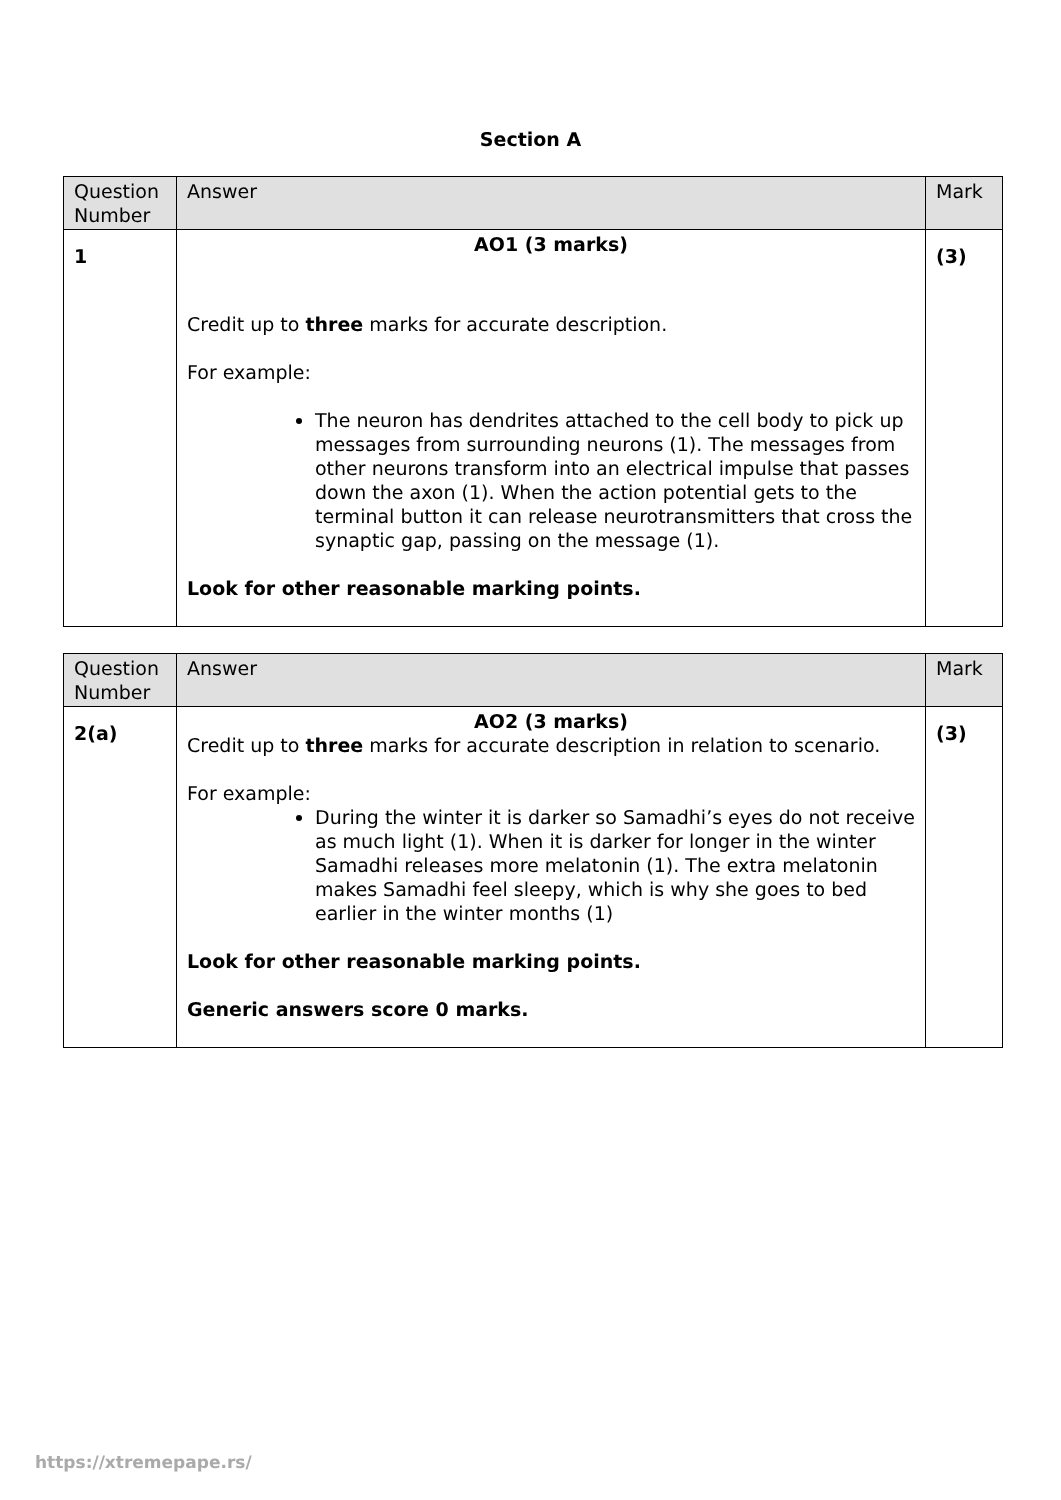Section A
| Question Number | Answer | Mark |
| --- | --- | --- |
| 1 | AO1 (3 marks) Credit up to three marks for accurate description. For example: The neuron has dendrites attached to the cell body to pick up messages from surrounding neurons (1). The messages from other neurons transform into an electrical impulse that passes down the axon (1). When the action potential gets to the terminal button it can release neurotransmitters that cross the synaptic gap, passing on the message (1). Look for other reasonable marking points. | (3) |
| Question Number | Answer | Mark |
| --- | --- | --- |
| 2(a) | AO2 (3 marks) Credit up to three marks for accurate description in relation to scenario. For example: During the winter it is darker so Samadhi’s eyes do not receive as much light (1). When it is darker for longer in the winter Samadhi releases more melatonin (1). The extra melatonin makes Samadhi feel sleepy, which is why she goes to bed earlier in the winter months (1) Look for other reasonable marking points. Generic answers score 0 marks. | (3) |
https://xtremepape.rs/